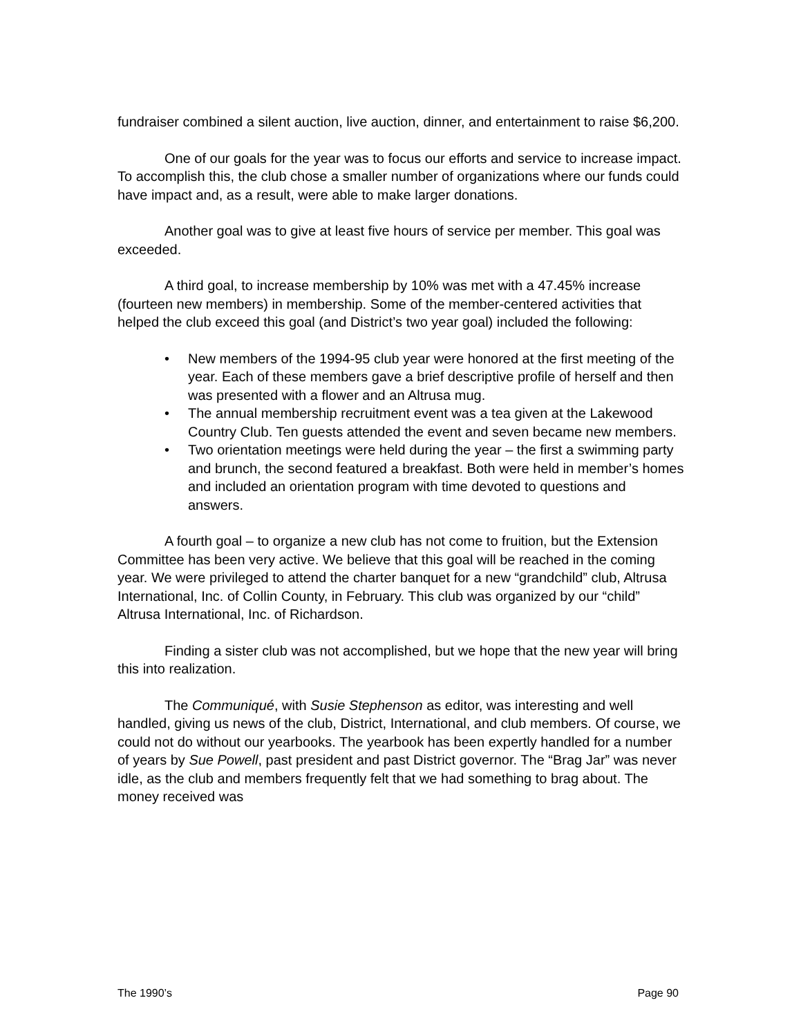fundraiser combined a silent auction, live auction, dinner, and entertainment to raise $6,200.
One of our goals for the year was to focus our efforts and service to increase impact. To accomplish this, the club chose a smaller number of organizations where our funds could have impact and, as a result, were able to make larger donations.
Another goal was to give at least five hours of service per member. This goal was exceeded.
A third goal, to increase membership by 10% was met with a 47.45% increase (fourteen new members) in membership. Some of the member-centered activities that helped the club exceed this goal (and District’s two year goal) included the following:
• New members of the 1994-95 club year were honored at the first meeting of the year. Each of these members gave a brief descriptive profile of herself and then was presented with a flower and an Altrusa mug.
• The annual membership recruitment event was a tea given at the Lakewood Country Club. Ten guests attended the event and seven became new members.
• Two orientation meetings were held during the year – the first a swimming party and brunch, the second featured a breakfast. Both were held in member’s homes and included an orientation program with time devoted to questions and answers.
A fourth goal – to organize a new club has not come to fruition, but the Extension Committee has been very active. We believe that this goal will be reached in the coming year. We were privileged to attend the charter banquet for a new “grandchild” club, Altrusa International, Inc. of Collin County, in February. This club was organized by our “child” Altrusa International, Inc. of Richardson.
Finding a sister club was not accomplished, but we hope that the new year will bring this into realization.
The Communiqué, with Susie Stephenson as editor, was interesting and well handled, giving us news of the club, District, International, and club members. Of course, we could not do without our yearbooks. The yearbook has been expertly handled for a number of years by Sue Powell, past president and past District governor. The “Brag Jar” was never idle, as the club and members frequently felt that we had something to brag about. The money received was
The 1990’s Page 90